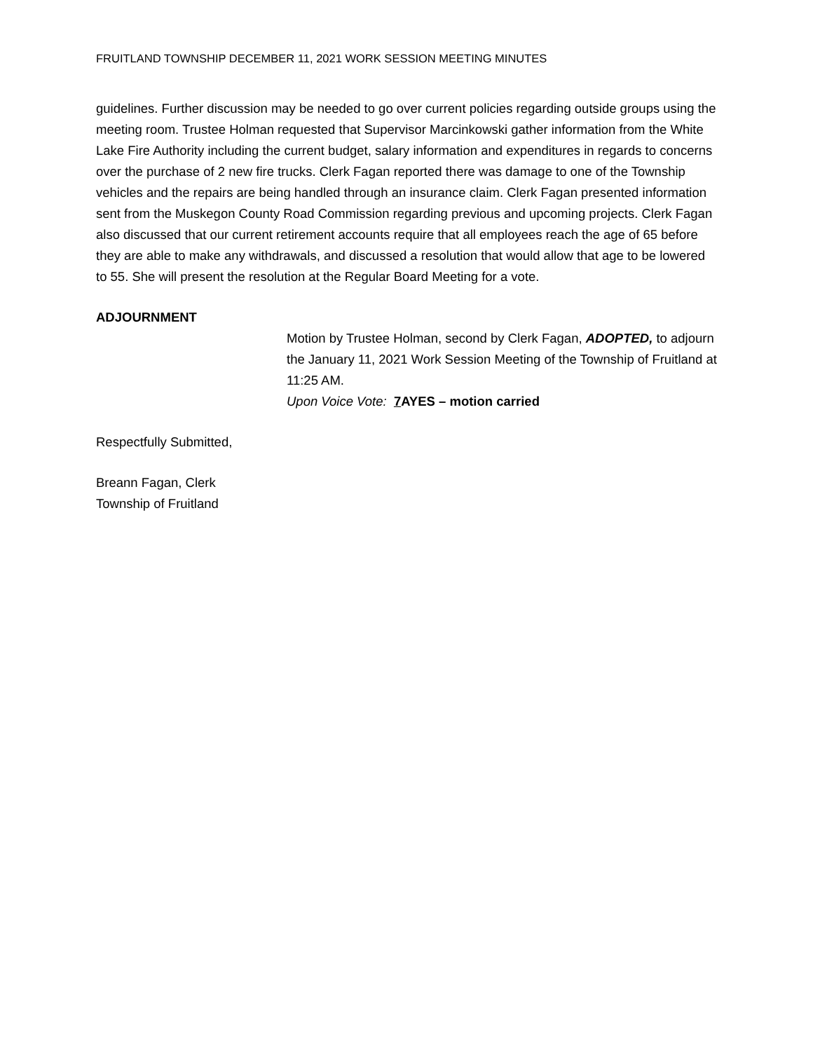FRUITLAND TOWNSHIP DECEMBER 11, 2021 WORK SESSION MEETING MINUTES
guidelines. Further discussion may be needed to go over current policies regarding outside groups using the meeting room. Trustee Holman requested that Supervisor Marcinkowski gather information from the White Lake Fire Authority including the current budget, salary information and expenditures in regards to concerns over the purchase of 2 new fire trucks. Clerk Fagan reported there was damage to one of the Township vehicles and the repairs are being handled through an insurance claim. Clerk Fagan presented information sent from the Muskegon County Road Commission regarding previous and upcoming projects. Clerk Fagan also discussed that our current retirement accounts require that all employees reach the age of 65 before they are able to make any withdrawals, and discussed a resolution that would allow that age to be lowered to 55. She will present the resolution at the Regular Board Meeting for a vote.
ADJOURNMENT
Motion by Trustee Holman, second by Clerk Fagan, ADOPTED, to adjourn the January 11, 2021 Work Session Meeting of the Township of Fruitland at 11:25 AM.
Upon Voice Vote: 7 AYES – motion carried
Respectfully Submitted,
Breann Fagan, Clerk
Township of Fruitland